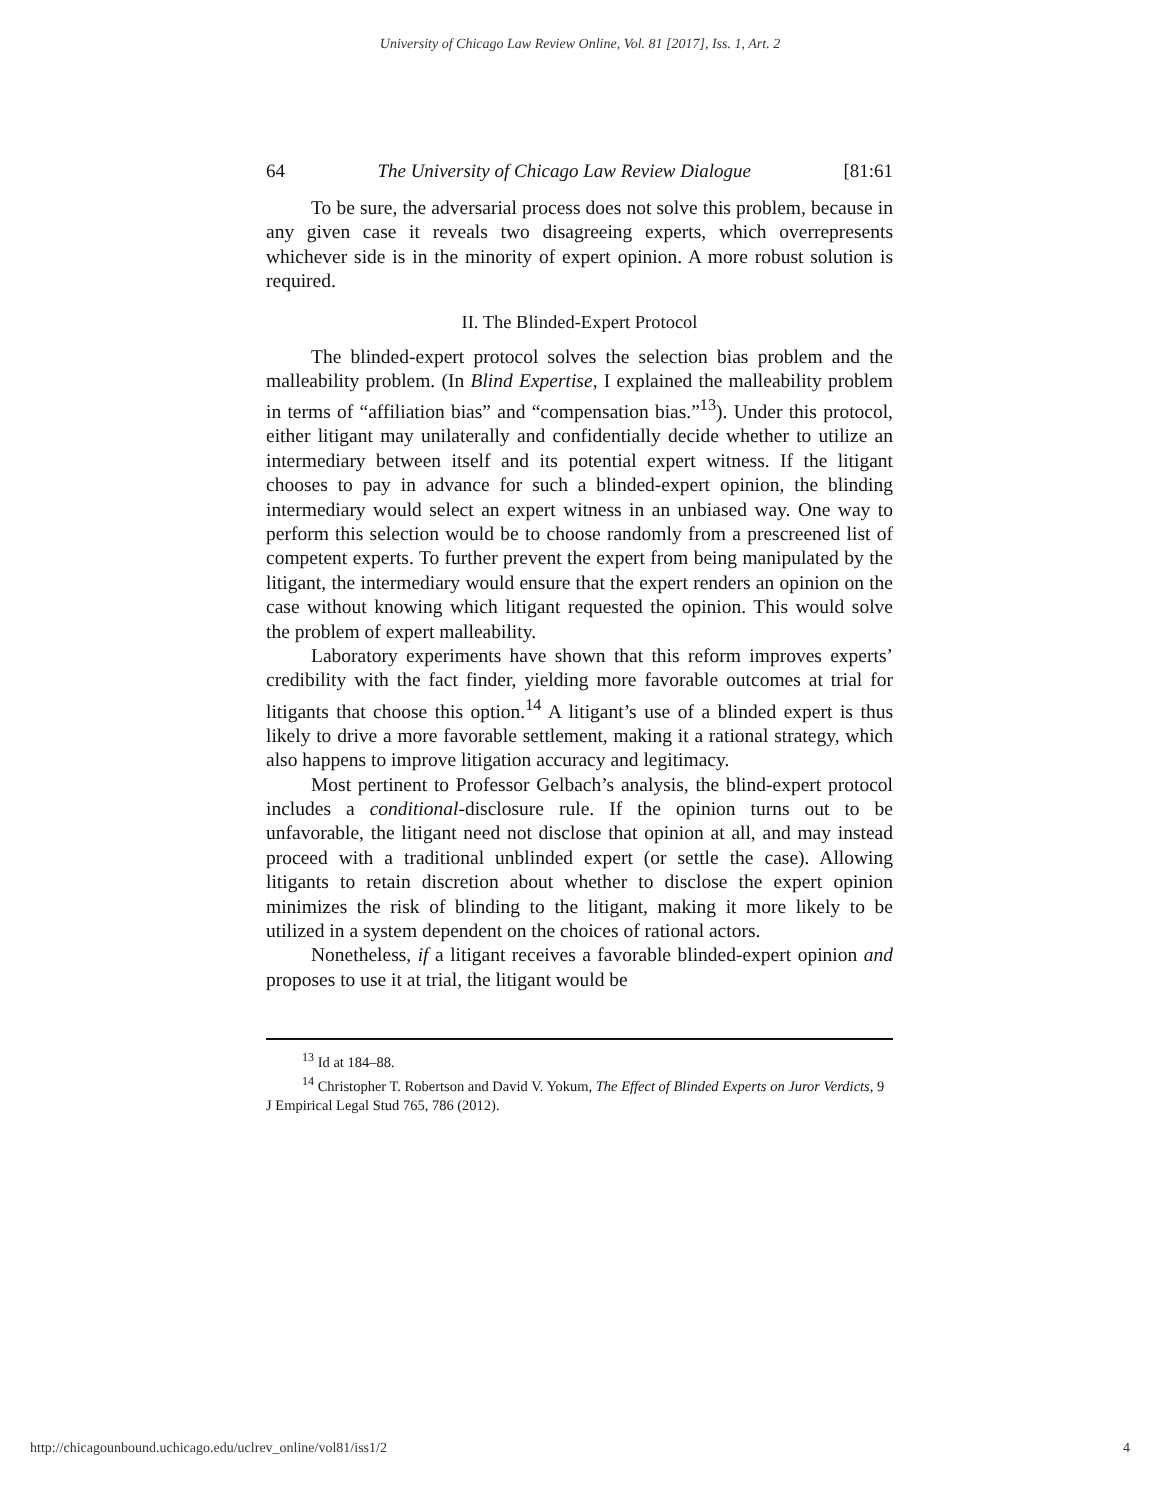University of Chicago Law Review Online, Vol. 81 [2017], Iss. 1, Art. 2
64 The University of Chicago Law Review Dialogue [81:61
To be sure, the adversarial process does not solve this problem, because in any given case it reveals two disagreeing experts, which overrepresents whichever side is in the minority of expert opinion. A more robust solution is required.
II. The Blinded-Expert Protocol
The blinded-expert protocol solves the selection bias problem and the malleability problem. (In Blind Expertise, I explained the malleability problem in terms of “affiliation bias” and “compensation bias.”<sup>13</sup>). Under this protocol, either litigant may unilaterally and confidentially decide whether to utilize an intermediary between itself and its potential expert witness. If the litigant chooses to pay in advance for such a blinded-expert opinion, the blinding intermediary would select an expert witness in an unbiased way. One way to perform this selection would be to choose randomly from a prescreened list of competent experts. To further prevent the expert from being manipulated by the litigant, the intermediary would ensure that the expert renders an opinion on the case without knowing which litigant requested the opinion. This would solve the problem of expert malleability.
Laboratory experiments have shown that this reform improves experts’ credibility with the fact finder, yielding more favorable outcomes at trial for litigants that choose this option.<sup>14</sup> A litigant’s use of a blinded expert is thus likely to drive a more favorable settlement, making it a rational strategy, which also happens to improve litigation accuracy and legitimacy.
Most pertinent to Professor Gelbach’s analysis, the blind-expert protocol includes a conditional-disclosure rule. If the opinion turns out to be unfavorable, the litigant need not disclose that opinion at all, and may instead proceed with a traditional unblinded expert (or settle the case). Allowing litigants to retain discretion about whether to disclose the expert opinion minimizes the risk of blinding to the litigant, making it more likely to be utilized in a system dependent on the choices of rational actors.
Nonetheless, if a litigant receives a favorable blinded-expert opinion and proposes to use it at trial, the litigant would be
<sup>13</sup> Id at 184–88.
<sup>14</sup> Christopher T. Robertson and David V. Yokum, The Effect of Blinded Experts on Juror Verdicts, 9 J Empirical Legal Stud 765, 786 (2012).
http://chicagounbound.uchicago.edu/uclrev_online/vol81/iss1/2 4